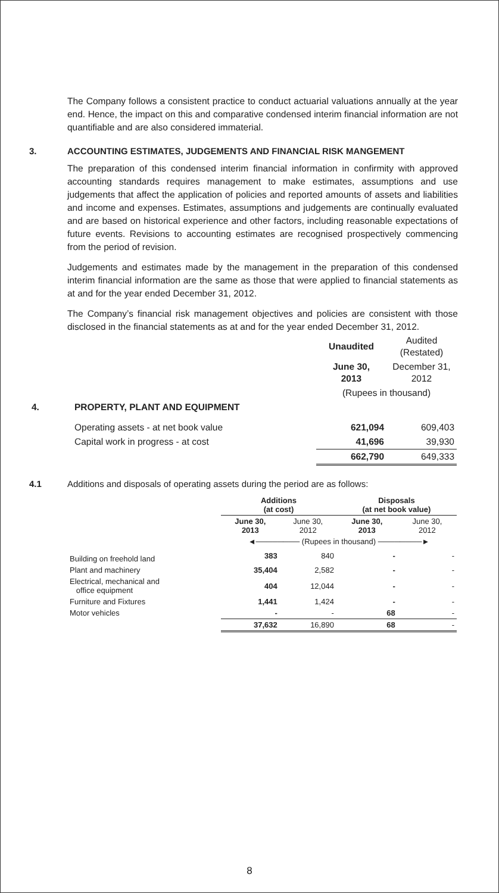The Company follows a consistent practice to conduct actuarial valuations annually at the year end. Hence, the impact on this and comparative condensed interim financial information are not quantifiable and are also considered immaterial.
3. ACCOUNTING ESTIMATES, JUDGEMENTS AND FINANCIAL RISK MANGEMENT
The preparation of this condensed interim financial information in confirmity with approved accounting standards requires management to make estimates, assumptions and use judgements that affect the application of policies and reported amounts of assets and liabilities and income and expenses. Estimates, assumptions and judgements are continually evaluated and are based on historical experience and other factors, including reasonable expectations of future events. Revisions to accounting estimates are recognised prospectively commencing from the period of revision.
Judgements and estimates made by the management in the preparation of this condensed interim financial information are the same as those that were applied to financial statements as at and for the year ended December 31, 2012.
The Company’s financial risk management objectives and policies are consistent with those disclosed in the financial statements as at and for the year ended December 31, 2012.
| | | Unaudited | Audited (Restated) |
| | | June 30, 2013 | December 31, 2012 |
| | | (Rupees in thousand) | |
| 4. | PROPERTY, PLANT AND EQUIPMENT | | |
| | Operating assets - at net book value | 621,094 | 609,403 |
| | Capital work in progress - at cost | 41,696 | 39,930 |
| | | 662,790 | 649,333 |
4.1 Additions and disposals of operating assets during the period are as follows:
| | Additions (at cost) | | Disposals (at net book value) | |
| | June 30, 2013 | June 30, 2012 | June 30, 2013 | June 30, 2012 |
| | ◄──────── (Rupees in thousand) ────────► | | | |
| Building on freehold land | 383 | 840 | - | - |
| Plant and machinery | 35,404 | 2,582 | - | - |
| Electrical, mechanical and office equipment | 404 | 12,044 | - | - |
| Furniture and Fixtures | 1,441 | 1,424 | - | - |
| Motor vehicles | - | - | 68 | - |
| | 37,632 | 16,890 | 68 | - |
8